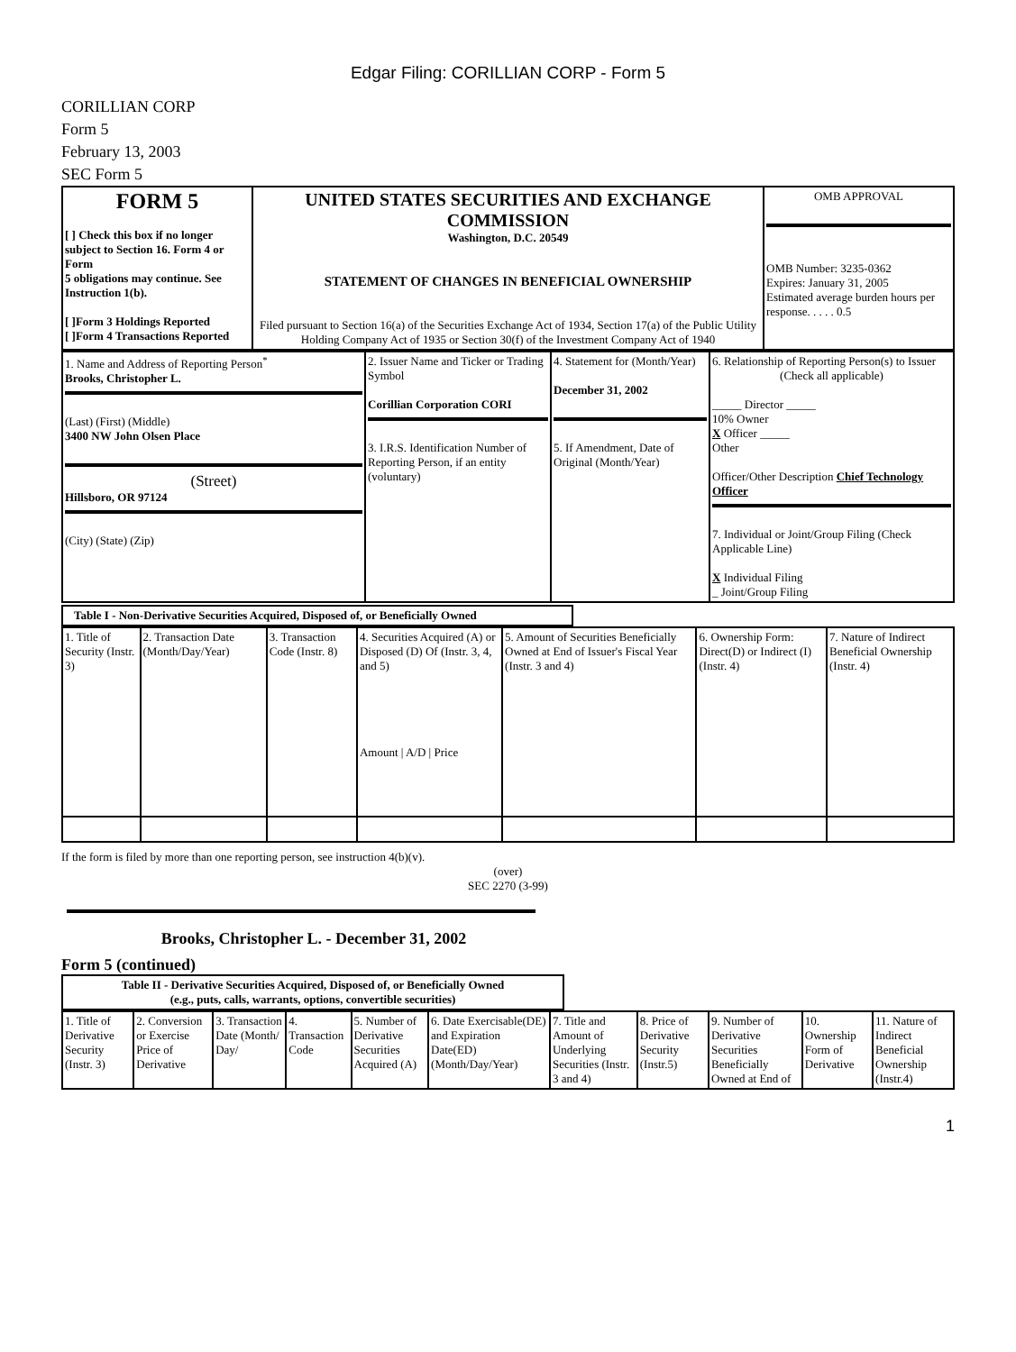Edgar Filing: CORILLIAN CORP - Form 5
CORILLIAN CORP
Form 5
February 13, 2003
SEC Form 5
| FORM 5 [ ] Check this box if no longer subject to Section 16. Form 4 or Form 5 obligations may continue. See Instruction 1(b). [ ]Form 3 Holdings Reported [ ]Form 4 Transactions Reported | UNITED STATES SECURITIES AND EXCHANGE COMMISSION Washington, D.C. 20549 STATEMENT OF CHANGES IN BENEFICIAL OWNERSHIP Filed pursuant to Section 16(a) of the Securities Exchange Act of 1934, Section 17(a) of the Public Utility Holding Company Act of 1935 or Section 30(f) of the Investment Company Act of 1940 | OMB APPROVAL OMB Number: 3235-0362 Expires: January 31, 2005 Estimated average burden hours per response. . . . . 0.5 |
| 1. Name and Address of Reporting Person<sup>*</sup> Brooks, Christopher L. (Last) (First) (Middle) 3400 NW John Olsen Place (Street) Hillsboro, OR 97124 (City) (State) (Zip) | 2. Issuer Name and Ticker or Trading Symbol Corillian Corporation CORI 3. I.R.S. Identification Number of Reporting Person, if an entity (voluntary) | 4. Statement for (Month/Year) December 31, 2002 5. If Amendment, Date of Original (Month/Year) | 6. Relationship of Reporting Person(s) to Issuer (Check all applicable) _____ Director _____ 10% Owner X Officer _____ Other Officer/Other Description Chief Technology Officer 7. Individual or Joint/Group Filing (Check Applicable Line) X Individual Filing _ Joint/Group Filing |
Table I - Non-Derivative Securities Acquired, Disposed of, or Beneficially Owned
| 1. Title of Security (Instr. 3) | 2. Transaction Date (Month/Day/Year) | 3. Transaction Code (Instr. 8) | 4. Securities Acquired (A) or Disposed (D) Of (Instr. 3, 4, and 5) Amount / A/D / Price | 5. Amount of Securities Beneficially Owned at End of Issuer's Fiscal Year (Instr. 3 and 4) | 6. Ownership Form: Direct(D) or Indirect (I) (Instr. 4) | 7. Nature of Indirect Beneficial Ownership (Instr. 4) |
| --- | --- | --- | --- | --- | --- | --- |
If the form is filed by more than one reporting person, see instruction 4(b)(v).
(over)
SEC 2270 (3-99)
Brooks, Christopher L. - December 31, 2002
Form 5 (continued)
Table II - Derivative Securities Acquired, Disposed of, or Beneficially Owned
(e.g., puts, calls, warrants, options, convertible securities)
| 1. Title of Derivative Security (Instr. 3) | 2. Conversion or Exercise Price of Derivative | 3. Transaction Date (Month/ Day/ | 4. Transaction Code | 5. Number of Derivative Securities Acquired (A) | 6. Date Exercisable(DE) and Expiration Date(ED) (Month/Day/Year) | 7. Title and Amount of Underlying Securities (Instr. 3 and 4) | 8. Price of Derivative Security (Instr.5) | 9. Number of Derivative Securities Beneficially Owned at End of | 10. Ownership Form of Derivative | 11. Nature of Indirect Beneficial Ownership (Instr.4) |
| --- | --- | --- | --- | --- | --- | --- | --- | --- | --- | --- |
1